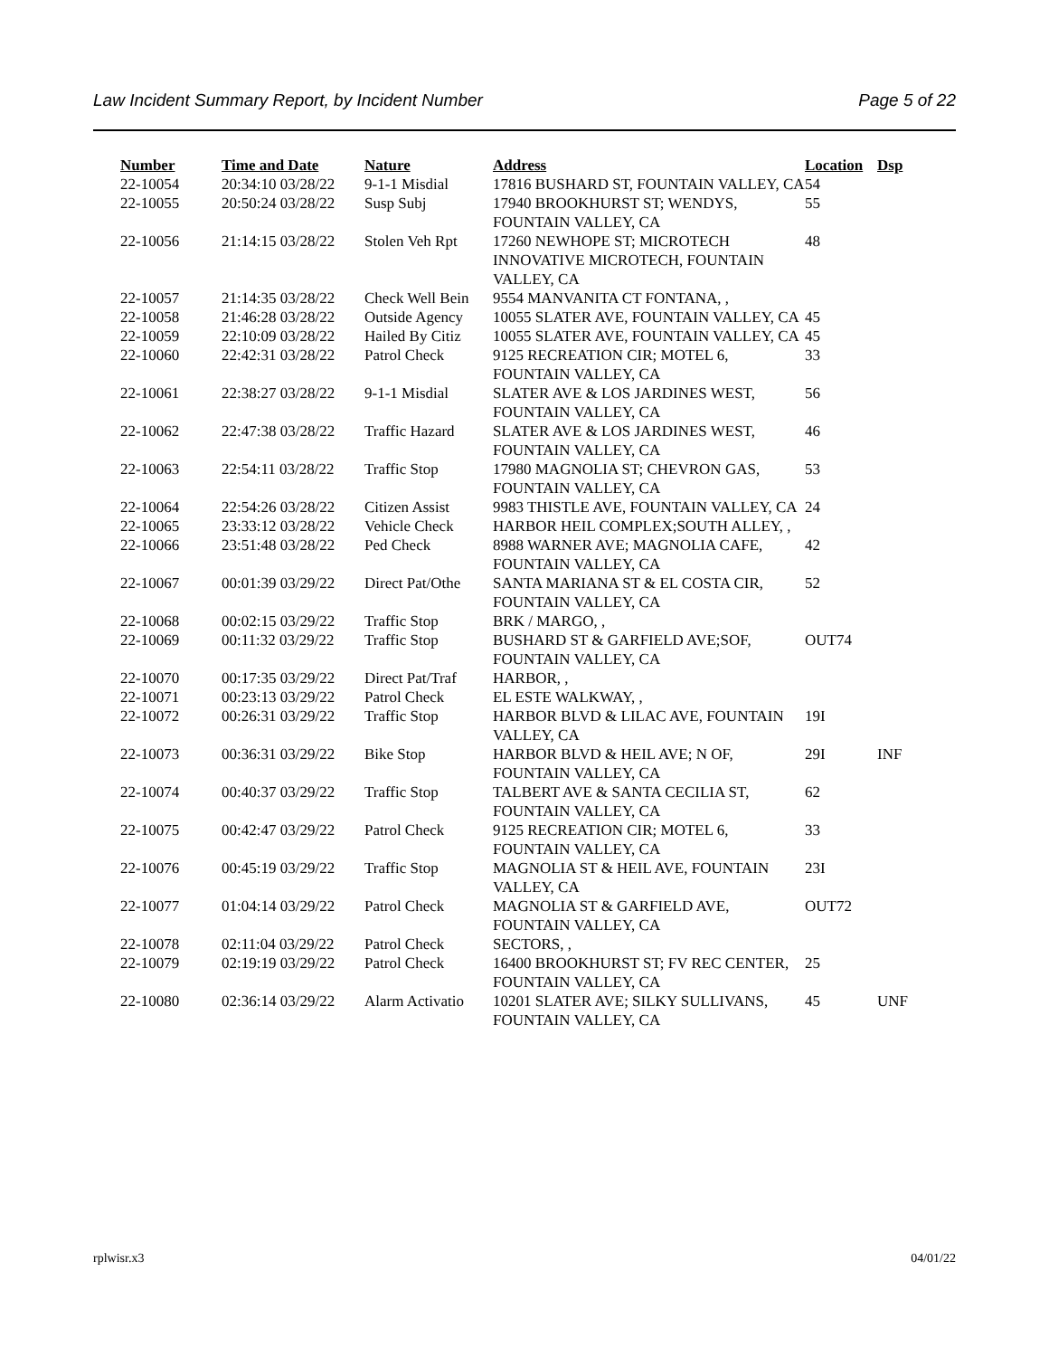Law Incident Summary Report, by Incident Number Page 5 of 22
| Number | Time and Date | Nature | Address | Location | Dsp |
| --- | --- | --- | --- | --- | --- |
| 22-10054 | 20:34:10 03/28/22 | 9-1-1 Misdial | 17816 BUSHARD ST, FOUNTAIN VALLEY, CA | 54 | |
| 22-10055 | 20:50:24 03/28/22 | Susp Subj | 17940 BROOKHURST ST; WENDYS, FOUNTAIN VALLEY, CA | 55 | |
| 22-10056 | 21:14:15 03/28/22 | Stolen Veh Rpt | 17260 NEWHOPE ST; MICROTECH INNOVATIVE MICROTECH, FOUNTAIN VALLEY, CA | 48 | |
| 22-10057 | 21:14:35 03/28/22 | Check Well Bein | 9554 MANVANITA CT FONTANA, , | | |
| 22-10058 | 21:46:28 03/28/22 | Outside Agency | 10055 SLATER AVE, FOUNTAIN VALLEY, CA | 45 | |
| 22-10059 | 22:10:09 03/28/22 | Hailed By Citiz | 10055 SLATER AVE, FOUNTAIN VALLEY, CA | 45 | |
| 22-10060 | 22:42:31 03/28/22 | Patrol Check | 9125 RECREATION CIR; MOTEL 6, FOUNTAIN VALLEY, CA | 33 | |
| 22-10061 | 22:38:27 03/28/22 | 9-1-1 Misdial | SLATER AVE & LOS JARDINES WEST, FOUNTAIN VALLEY, CA | 56 | |
| 22-10062 | 22:47:38 03/28/22 | Traffic Hazard | SLATER AVE & LOS JARDINES WEST, FOUNTAIN VALLEY, CA | 46 | |
| 22-10063 | 22:54:11 03/28/22 | Traffic Stop | 17980 MAGNOLIA ST; CHEVRON GAS, FOUNTAIN VALLEY, CA | 53 | |
| 22-10064 | 22:54:26 03/28/22 | Citizen Assist | 9983 THISTLE AVE, FOUNTAIN VALLEY, CA | 24 | |
| 22-10065 | 23:33:12 03/28/22 | Vehicle Check | HARBOR HEIL COMPLEX;SOUTH ALLEY, , | | |
| 22-10066 | 23:51:48 03/28/22 | Ped Check | 8988 WARNER AVE; MAGNOLIA CAFE, FOUNTAIN VALLEY, CA | 42 | |
| 22-10067 | 00:01:39 03/29/22 | Direct Pat/Othe | SANTA MARIANA ST & EL COSTA CIR, FOUNTAIN VALLEY, CA | 52 | |
| 22-10068 | 00:02:15 03/29/22 | Traffic Stop | BRK / MARGO, , | | |
| 22-10069 | 00:11:32 03/29/22 | Traffic Stop | BUSHARD ST & GARFIELD AVE;SOF, FOUNTAIN VALLEY, CA | OUT74 | |
| 22-10070 | 00:17:35 03/29/22 | Direct Pat/Traf | HARBOR, , | | |
| 22-10071 | 00:23:13 03/29/22 | Patrol Check | EL ESTE WALKWAY, , | | |
| 22-10072 | 00:26:31 03/29/22 | Traffic Stop | HARBOR BLVD & LILAC AVE, FOUNTAIN VALLEY, CA | 19I | |
| 22-10073 | 00:36:31 03/29/22 | Bike Stop | HARBOR BLVD & HEIL AVE; N OF, FOUNTAIN VALLEY, CA | 29I | INF |
| 22-10074 | 00:40:37 03/29/22 | Traffic Stop | TALBERT AVE & SANTA CECILIA ST, FOUNTAIN VALLEY, CA | 62 | |
| 22-10075 | 00:42:47 03/29/22 | Patrol Check | 9125 RECREATION CIR; MOTEL 6, FOUNTAIN VALLEY, CA | 33 | |
| 22-10076 | 00:45:19 03/29/22 | Traffic Stop | MAGNOLIA ST & HEIL AVE, FOUNTAIN VALLEY, CA | 23I | |
| 22-10077 | 01:04:14 03/29/22 | Patrol Check | MAGNOLIA ST & GARFIELD AVE, FOUNTAIN VALLEY, CA | OUT72 | |
| 22-10078 | 02:11:04 03/29/22 | Patrol Check | SECTORS, , | | |
| 22-10079 | 02:19:19 03/29/22 | Patrol Check | 16400 BROOKHURST ST; FV REC CENTER, FOUNTAIN VALLEY, CA | 25 | |
| 22-10080 | 02:36:14 03/29/22 | Alarm Activatio | 10201 SLATER AVE; SILKY SULLIVANS, FOUNTAIN VALLEY, CA | 45 | UNF |
rplwisr.x3 04/01/22